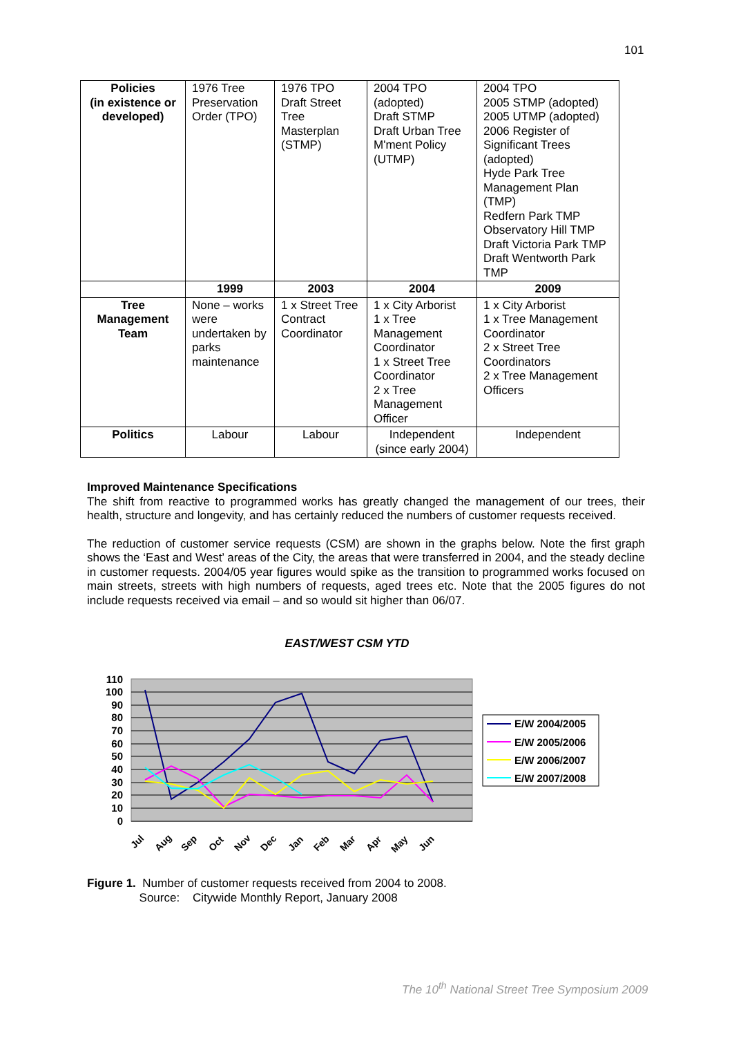101
| Policies (in existence or developed) | 1976 Tree Preservation Order (TPO) | 1976 TPO Draft Street Tree Masterplan (STMP) | 2004 TPO (adopted) Draft STMP Draft Urban Tree M'ment Policy (UTMP) | 2004 TPO 2005 STMP (adopted) 2005 UTMP (adopted) 2006 Register of Significant Trees (adopted) Hyde Park Tree Management Plan (TMP) Redfern Park TMP Observatory Hill TMP Draft Victoria Park TMP Draft Wentworth Park TMP |
| | 1999 | 2003 | 2004 | 2009 |
| Tree Management Team | None – works were undertaken by parks maintenance | 1 x Street Tree Contract Coordinator | 1 x City Arborist 1 x Tree Management Coordinator 1 x Street Tree Coordinator 2 x Tree Management Officer | 1 x City Arborist 1 x Tree Management Coordinator 2 x Street Tree Coordinators 2 x Tree Management Officers |
| Politics | Labour | Labour | Independent (since early 2004) | Independent |
Improved Maintenance Specifications
The shift from reactive to programmed works has greatly changed the management of our trees, their health, structure and longevity, and has certainly reduced the numbers of customer requests received.
The reduction of customer service requests (CSM) are shown in the graphs below. Note the first graph shows the ‘East and West’ areas of the City, the areas that were transferred in 2004, and the steady decline in customer requests. 2004/05 year figures would spike as the transition to programmed works focused on main streets, streets with high numbers of requests, aged trees etc. Note that the 2005 figures do not include requests received via email – and so would sit higher than 06/07.
EAST/WEST CSM YTD
110
100
90
80
70
60
50
40
30
20
10
0
Jul
Aug
Sep
Oct
Nov
Dec
Jan
Feb
Mar
Apr
May
Jun
E/W 2004/2005
E/W 2005/2006
E/W 2006/2007
E/W 2007/2008
Figure 1. Number of customer requests received from 2004 to 2008.
Source: Citywide Monthly Report, January 2008
The 10<sup>th</sup> National Street Tree Symposium 2009